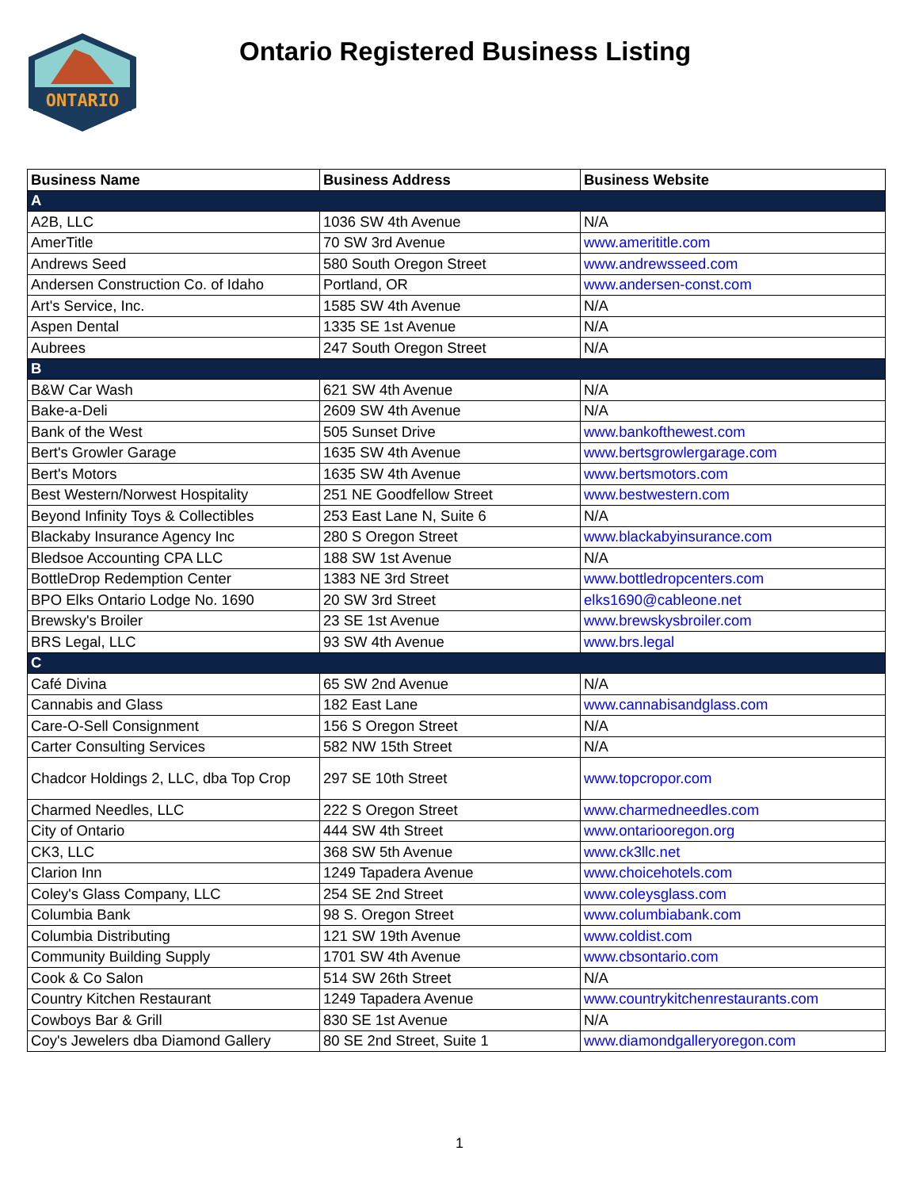ONTARIO
Ontario Registered Business Listing
| Business Name | Business Address | Business Website |
| --- | --- | --- |
| A | | |
| A2B, LLC | 1036 SW 4th Avenue | N/A |
| AmerTitle | 70 SW 3rd Avenue | www.amerititle.com |
| Andrews Seed | 580 South Oregon Street | www.andrewsseed.com |
| Andersen Construction Co. of Idaho | Portland, OR | www.andersen-const.com |
| Art's Service, Inc. | 1585 SW 4th Avenue | N/A |
| Aspen Dental | 1335 SE 1st Avenue | N/A |
| Aubrees | 247 South Oregon Street | N/A |
| B | | |
| B&W Car Wash | 621 SW 4th Avenue | N/A |
| Bake-a-Deli | 2609 SW 4th Avenue | N/A |
| Bank of the West | 505 Sunset Drive | www.bankofthewest.com |
| Bert's Growler Garage | 1635 SW 4th Avenue | www.bertsgrowlergarage.com |
| Bert's Motors | 1635 SW 4th Avenue | www.bertsmotors.com |
| Best Western/Norwest Hospitality | 251 NE Goodfellow Street | www.bestwestern.com |
| Beyond Infinity Toys & Collectibles | 253 East Lane N, Suite 6 | N/A |
| Blackaby Insurance Agency Inc | 280 S Oregon Street | www.blackabyinsurance.com |
| Bledsoe Accounting CPA LLC | 188 SW 1st Avenue | N/A |
| BottleDrop Redemption Center | 1383 NE 3rd Street | www.bottledropcenters.com |
| BPO Elks Ontario Lodge No. 1690 | 20 SW 3rd Street | elks1690@cableone.net |
| Brewsky's Broiler | 23 SE 1st Avenue | www.brewskysbroiler.com |
| BRS Legal, LLC | 93 SW 4th Avenue | www.brs.legal |
| C | | |
| Café Divina | 65 SW 2nd Avenue | N/A |
| Cannabis and Glass | 182 East Lane | www.cannabisandglass.com |
| Care-O-Sell Consignment | 156 S Oregon Street | N/A |
| Carter Consulting Services | 582 NW 15th Street | N/A |
| Chadcor Holdings 2, LLC, dba Top Crop | 297 SE 10th Street | www.topcropor.com |
| Charmed Needles, LLC | 222 S Oregon Street | www.charmedneedles.com |
| City of Ontario | 444 SW 4th Street | www.ontariooregon.org |
| CK3, LLC | 368 SW 5th Avenue | www.ck3llc.net |
| Clarion Inn | 1249 Tapadera Avenue | www.choicehotels.com |
| Coley's Glass Company, LLC | 254 SE 2nd Street | www.coleysglass.com |
| Columbia Bank | 98 S. Oregon Street | www.columbiabank.com |
| Columbia Distributing | 121 SW 19th Avenue | www.coldist.com |
| Community Building Supply | 1701 SW 4th Avenue | www.cbsontario.com |
| Cook & Co Salon | 514 SW 26th Street | N/A |
| Country Kitchen Restaurant | 1249 Tapadera Avenue | www.countrykitchenrestaurants.com |
| Cowboys Bar & Grill | 830 SE 1st Avenue | N/A |
| Coy's Jewelers dba Diamond Gallery | 80 SE 2nd Street, Suite 1 | www.diamondgalleryoregon.com |
1